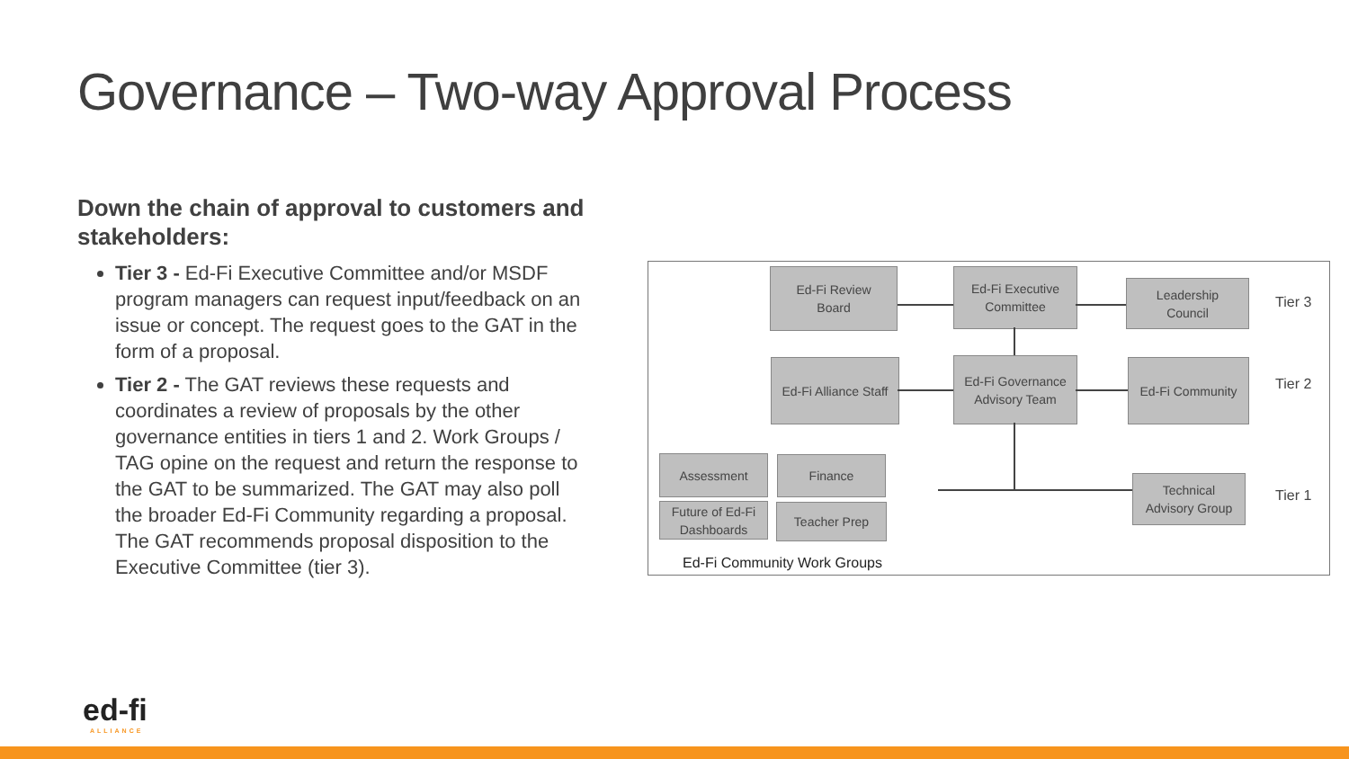Governance – Two-way Approval Process
Down the chain of approval to customers and stakeholders:
Tier 3 - Ed-Fi Executive Committee and/or MSDF program managers can request input/feedback on an issue or concept. The request goes to the GAT in the form of a proposal.
Tier 2 - The GAT reviews these requests and coordinates a review of proposals by the other governance entities in tiers 1 and 2. Work Groups / TAG opine on the request and return the response to the GAT to be summarized. The GAT may also poll the broader Ed-Fi Community regarding a proposal. The GAT recommends proposal disposition to the Executive Committee (tier 3).
Ed-Fi Review
Board
Ed-Fi Executive
Committee
Leadership
Council
Tier 3
Ed-Fi Alliance Staff
Ed-Fi Governance
Advisory Team
Ed-Fi Community
Tier 2
Assessment Finance
Future of Ed-Fi
Dashboards
Teacher Prep
Technical
Advisory Group
Tier 1
Ed-Fi Community Work Groups
ed-fi
ALLIANCE